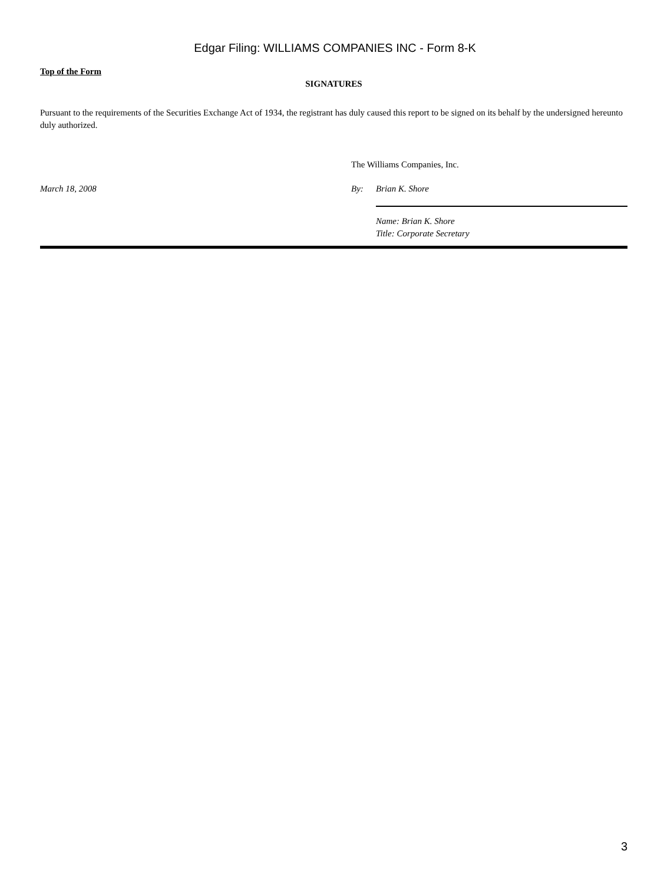Edgar Filing: WILLIAMS COMPANIES INC - Form 8-K
Top of the Form
SIGNATURES
Pursuant to the requirements of the Securities Exchange Act of 1934, the registrant has duly caused this report to be signed on its behalf by the undersigned hereunto duly authorized.
The Williams Companies, Inc.
March 18, 2008 By: Brian K. Shore
Name: Brian K. Shore
Title: Corporate Secretary
3